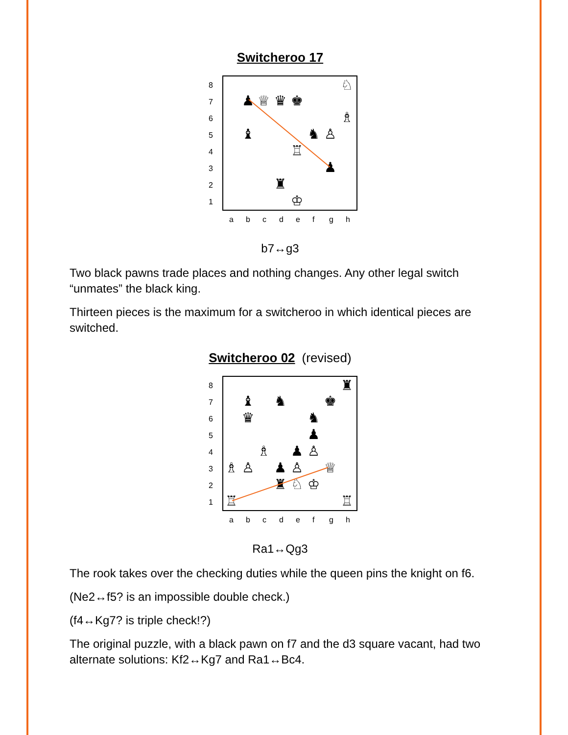Switcheroo 17
8
7
6
5
4
3
2
1
a
b
c
d
e
f
g
h
♟
♕
♛
♚
♘
♗
♝
♞
♙
♖
♟
♜
♔
b7↔g3
Two black pawns trade places and nothing changes. Any other legal switch “unmates” the black king.
Thirteen pieces is the maximum for a switcheroo in which identical pieces are switched.
Switcheroo 02 (revised)
8
7
6
5
4
3
2
1
a
b
c
d
e
f
g
h
♜
♝
♞
♚
♛
♞
♟
♗
♟
♙
♗
♙
♟
♙
♕
♜
♘
♔
♖
♖
Ra1↔Qg3
The rook takes over the checking duties while the queen pins the knight on f6.
(Ne2↔f5? is an impossible double check.)
(f4↔Kg7? is triple check!?)
The original puzzle, with a black pawn on f7 and the d3 square vacant, had two alternate solutions: Kf2↔Kg7 and Ra1↔Bc4.